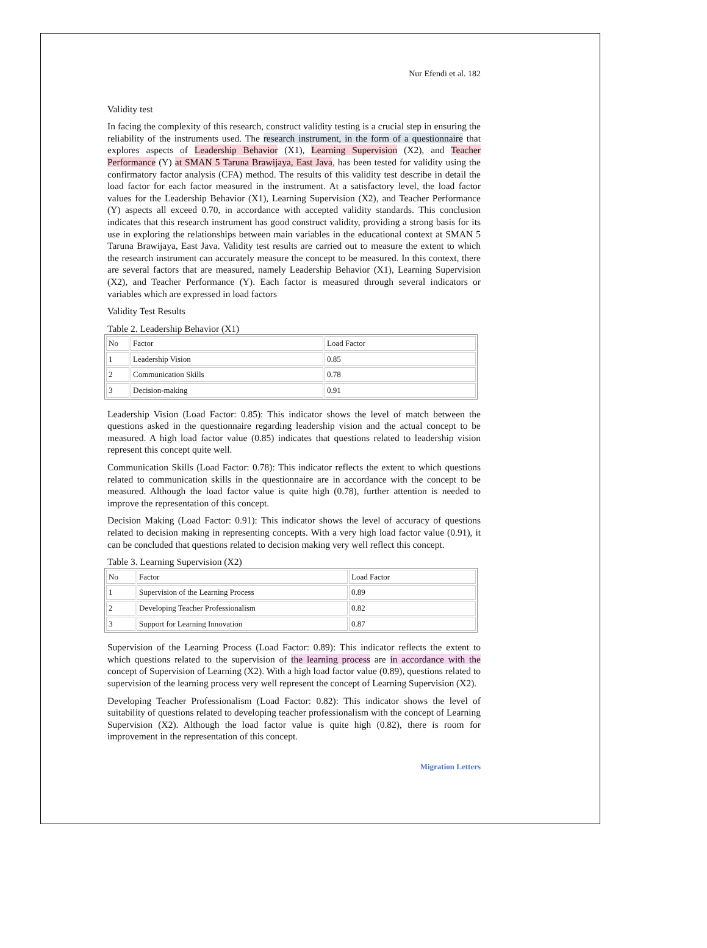Nur Efendi et al. 182
Validity test
In facing the complexity of this research, construct validity testing is a crucial step in ensuring the reliability of the instruments used. The research instrument, in the form of a questionnaire that explores aspects of Leadership Behavior (X1), Learning Supervision (X2), and Teacher Performance (Y) at SMAN 5 Taruna Brawijaya, East Java, has been tested for validity using the confirmatory factor analysis (CFA) method. The results of this validity test describe in detail the load factor for each factor measured in the instrument. At a satisfactory level, the load factor values for the Leadership Behavior (X1), Learning Supervision (X2), and Teacher Performance (Y) aspects all exceed 0.70, in accordance with accepted validity standards. This conclusion indicates that this research instrument has good construct validity, providing a strong basis for its use in exploring the relationships between main variables in the educational context at SMAN 5 Taruna Brawijaya, East Java. Validity test results are carried out to measure the extent to which the research instrument can accurately measure the concept to be measured. In this context, there are several factors that are measured, namely Leadership Behavior (X1), Learning Supervision (X2), and Teacher Performance (Y). Each factor is measured through several indicators or variables which are expressed in load factors
Validity Test Results
Table 2. Leadership Behavior (X1)
| No | Factor | Load Factor |
| 1 | Leadership Vision | 0.85 |
| 2 | Communication Skills | 0.78 |
| 3 | Decision-making | 0.91 |
Leadership Vision (Load Factor: 0.85): This indicator shows the level of match between the questions asked in the questionnaire regarding leadership vision and the actual concept to be measured. A high load factor value (0.85) indicates that questions related to leadership vision represent this concept quite well.
Communication Skills (Load Factor: 0.78): This indicator reflects the extent to which questions related to communication skills in the questionnaire are in accordance with the concept to be measured. Although the load factor value is quite high (0.78), further attention is needed to improve the representation of this concept.
Decision Making (Load Factor: 0.91): This indicator shows the level of accuracy of questions related to decision making in representing concepts. With a very high load factor value (0.91), it can be concluded that questions related to decision making very well reflect this concept.
Table 3. Learning Supervision (X2)
| No | Factor | Load Factor |
| 1 | Supervision of the Learning Process | 0.89 |
| 2 | Developing Teacher Professionalism | 0.82 |
| 3 | Support for Learning Innovation | 0.87 |
Supervision of the Learning Process (Load Factor: 0.89): This indicator reflects the extent to which questions related to the supervision of the learning process are in accordance with the concept of Supervision of Learning (X2). With a high load factor value (0.89), questions related to supervision of the learning process very well represent the concept of Learning Supervision (X2).
Developing Teacher Professionalism (Load Factor: 0.82): This indicator shows the level of suitability of questions related to developing teacher professionalism with the concept of Learning Supervision (X2). Although the load factor value is quite high (0.82), there is room for improvement in the representation of this concept.
Migration Letters